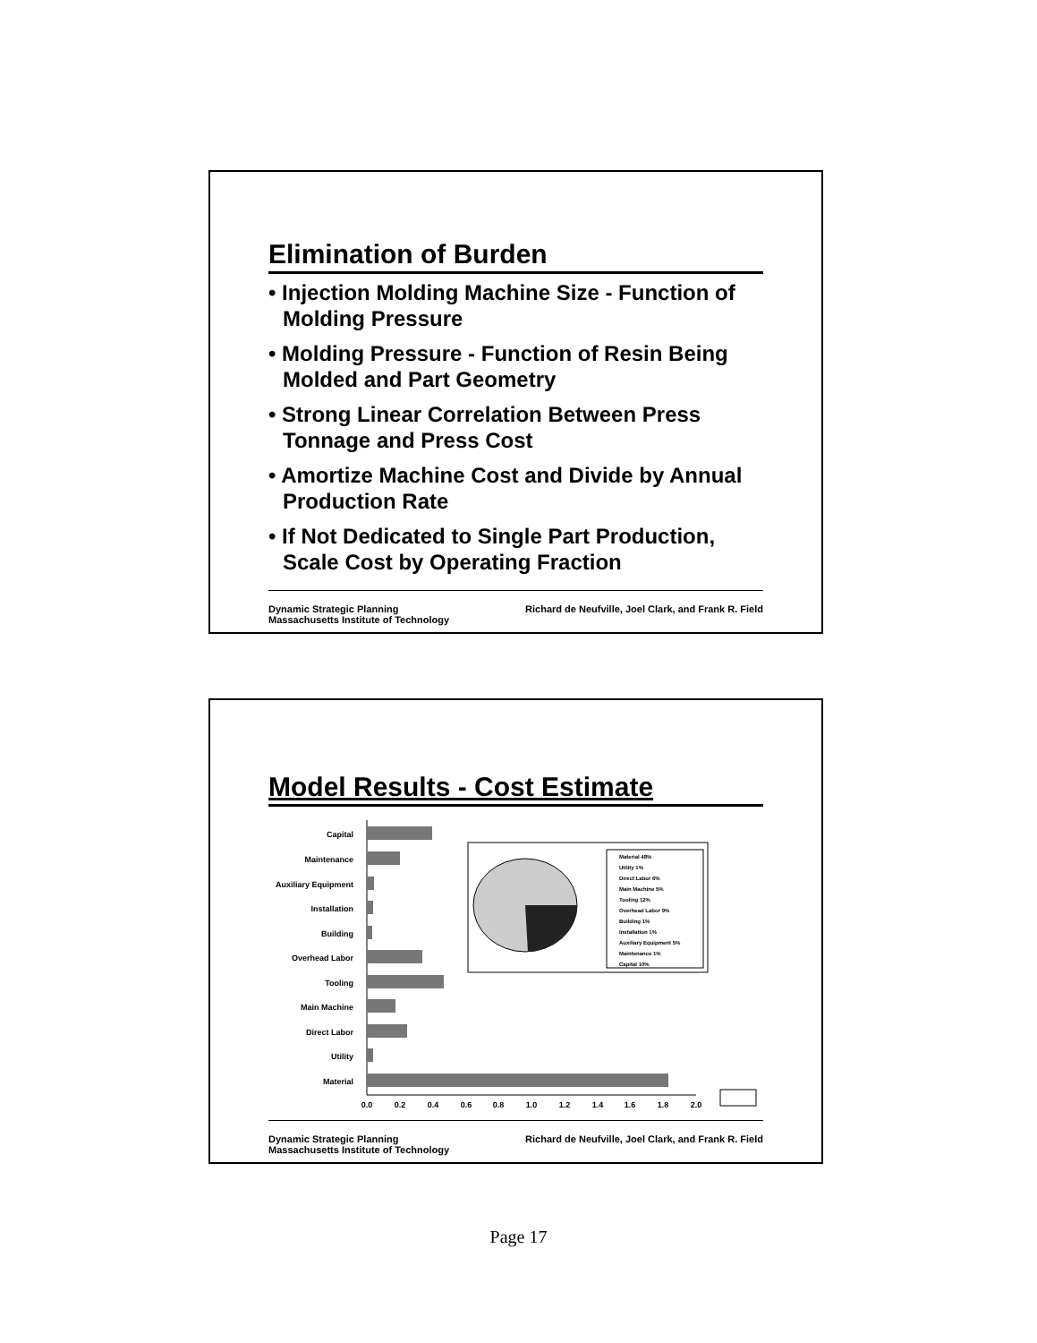Elimination of Burden
• Injection Molding Machine Size - Function of Molding Pressure
• Molding Pressure - Function of Resin Being Molded and Part Geometry
• Strong Linear Correlation Between Press Tonnage and Press Cost
• Amortize Machine Cost and Divide by Annual Production Rate
• If Not Dedicated to Single Part Production, Scale Cost by Operating Fraction
Dynamic Strategic Planning
Massachusetts Institute of Technology
Richard de Neufville, Joel Clark, and Frank R. Field
Model Results - Cost Estimate
Capital
Maintenance
Auxiliary Equipment
Installation
Building
Overhead Labor
Tooling
Main Machine
Direct Labor
Utility
Material
0.0
0.2
0.4
0.6
0.8
1.0
1.2
1.4
1.6
1.8
2.0
Material 48%
Utility 1%
Direct Labor 6%
Main Machine 5%
Tooling 12%
Overhead Labor 9%
Building 1%
Installation 1%
Auxiliary Equipment 5%
Maintenance 1%
Capital 10%
Dynamic Strategic Planning
Massachusetts Institute of Technology
Richard de Neufville, Joel Clark, and Frank R. Field
Page 17